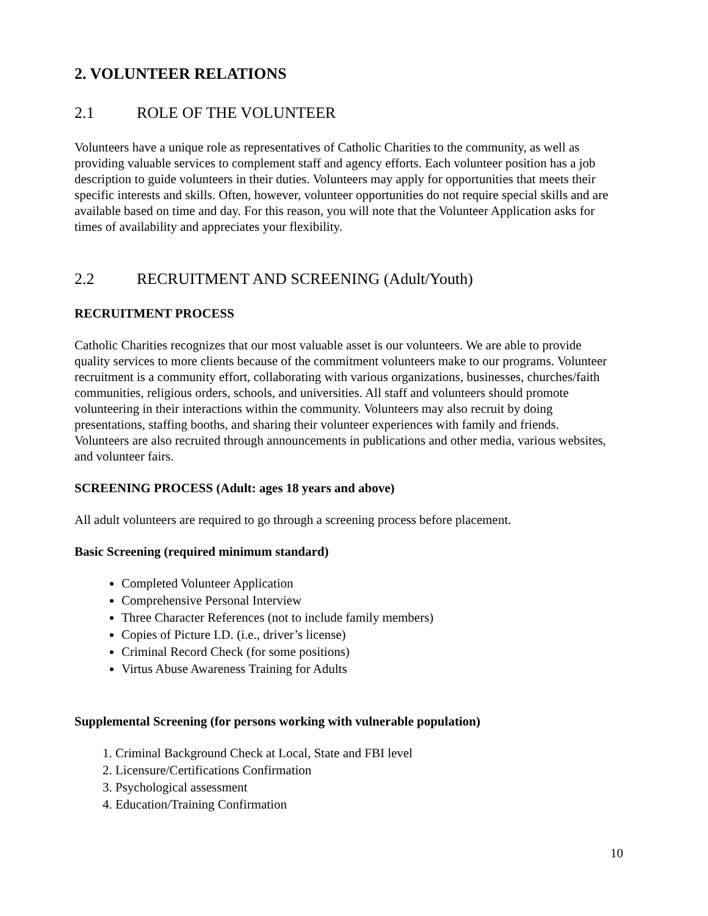2. VOLUNTEER RELATIONS
2.1 ROLE OF THE VOLUNTEER
Volunteers have a unique role as representatives of Catholic Charities to the community, as well as providing valuable services to complement staff and agency efforts. Each volunteer position has a job description to guide volunteers in their duties. Volunteers may apply for opportunities that meets their specific interests and skills. Often, however, volunteer opportunities do not require special skills and are available based on time and day. For this reason, you will note that the Volunteer Application asks for times of availability and appreciates your flexibility.
2.2 RECRUITMENT AND SCREENING (Adult/Youth)
RECRUITMENT PROCESS
Catholic Charities recognizes that our most valuable asset is our volunteers. We are able to provide quality services to more clients because of the commitment volunteers make to our programs. Volunteer recruitment is a community effort, collaborating with various organizations, businesses, churches/faith communities, religious orders, schools, and universities. All staff and volunteers should promote volunteering in their interactions within the community. Volunteers may also recruit by doing presentations, staffing booths, and sharing their volunteer experiences with family and friends. Volunteers are also recruited through announcements in publications and other media, various websites, and volunteer fairs.
SCREENING PROCESS (Adult: ages 18 years and above)
All adult volunteers are required to go through a screening process before placement.
Basic Screening (required minimum standard)
Completed Volunteer Application
Comprehensive Personal Interview
Three Character References (not to include family members)
Copies of Picture I.D. (i.e., driver’s license)
Criminal Record Check (for some positions)
Virtus Abuse Awareness Training for Adults
Supplemental Screening (for persons working with vulnerable population)
1. Criminal Background Check at Local, State and FBI level
2. Licensure/Certifications Confirmation
3. Psychological assessment
4. Education/Training Confirmation
10